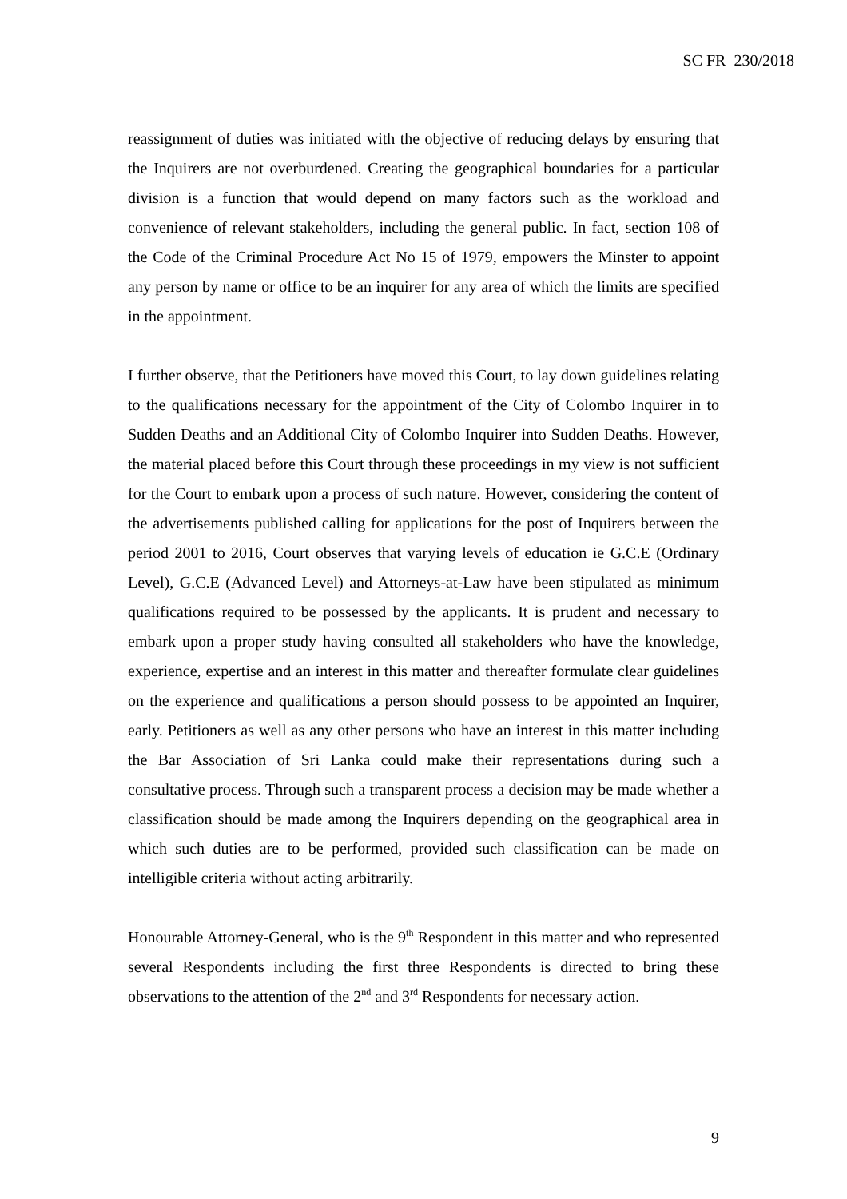SC FR 230/2018
reassignment of duties was initiated with the objective of reducing delays by ensuring that the Inquirers are not overburdened. Creating the geographical boundaries for a particular division is a function that would depend on many factors such as the workload and convenience of relevant stakeholders, including the general public. In fact, section 108 of the Code of the Criminal Procedure Act No 15 of 1979, empowers the Minster to appoint any person by name or office to be an inquirer for any area of which the limits are specified in the appointment.
I further observe, that the Petitioners have moved this Court, to lay down guidelines relating to the qualifications necessary for the appointment of the City of Colombo Inquirer in to Sudden Deaths and an Additional City of Colombo Inquirer into Sudden Deaths. However, the material placed before this Court through these proceedings in my view is not sufficient for the Court to embark upon a process of such nature. However, considering the content of the advertisements published calling for applications for the post of Inquirers between the period 2001 to 2016, Court observes that varying levels of education ie G.C.E (Ordinary Level), G.C.E (Advanced Level) and Attorneys-at-Law have been stipulated as minimum qualifications required to be possessed by the applicants. It is prudent and necessary to embark upon a proper study having consulted all stakeholders who have the knowledge, experience, expertise and an interest in this matter and thereafter formulate clear guidelines on the experience and qualifications a person should possess to be appointed an Inquirer, early. Petitioners as well as any other persons who have an interest in this matter including the Bar Association of Sri Lanka could make their representations during such a consultative process. Through such a transparent process a decision may be made whether a classification should be made among the Inquirers depending on the geographical area in which such duties are to be performed, provided such classification can be made on intelligible criteria without acting arbitrarily.
Honourable Attorney-General, who is the 9<sup>th</sup> Respondent in this matter and who represented several Respondents including the first three Respondents is directed to bring these observations to the attention of the 2<sup>nd</sup> and 3<sup>rd</sup> Respondents for necessary action.
9